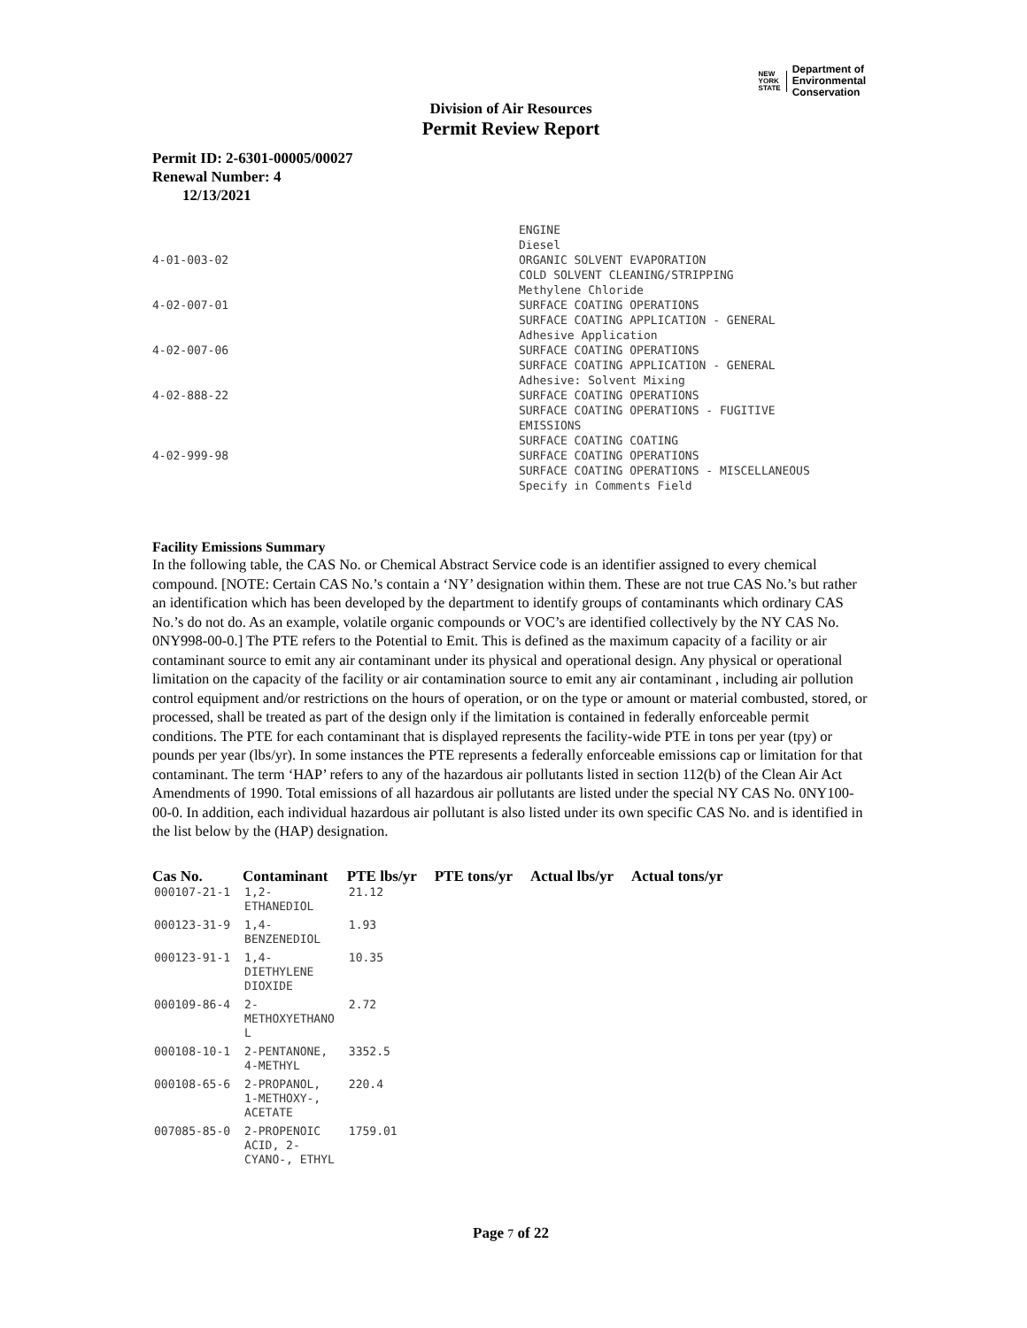NEW
YORK
STATE Department of
Environmental
Conservation
Division of Air Resources
Permit Review Report
Permit ID: 2-6301-00005/00027
Renewal Number: 4
12/13/2021
| | ENGINE Diesel |
| 4-01-003-02 | ORGANIC SOLVENT EVAPORATION COLD SOLVENT CLEANING/STRIPPING Methylene Chloride |
| 4-02-007-01 | SURFACE COATING OPERATIONS SURFACE COATING APPLICATION - GENERAL Adhesive Application |
| 4-02-007-06 | SURFACE COATING OPERATIONS SURFACE COATING APPLICATION - GENERAL Adhesive: Solvent Mixing |
| 4-02-888-22 | SURFACE COATING OPERATIONS SURFACE COATING OPERATIONS - FUGITIVE EMISSIONS SURFACE COATING COATING |
| 4-02-999-98 | SURFACE COATING OPERATIONS SURFACE COATING OPERATIONS - MISCELLANEOUS Specify in Comments Field |
Facility Emissions Summary
In the following table, the CAS No. or Chemical Abstract Service code is an identifier assigned to every chemical compound. [NOTE: Certain CAS No.’s contain a ‘NY’ designation within them. These are not true CAS No.’s but rather an identification which has been developed by the department to identify groups of contaminants which ordinary CAS No.’s do not do. As an example, volatile organic compounds or VOC’s are identified collectively by the NY CAS No. 0NY998-00-0.] The PTE refers to the Potential to Emit. This is defined as the maximum capacity of a facility or air contaminant source to emit any air contaminant under its physical and operational design. Any physical or operational limitation on the capacity of the facility or air contamination source to emit any air contaminant , including air pollution control equipment and/or restrictions on the hours of operation, or on the type or amount or material combusted, stored, or processed, shall be treated as part of the design only if the limitation is contained in federally enforceable permit conditions. The PTE for each contaminant that is displayed represents the facility-wide PTE in tons per year (tpy) or pounds per year (lbs/yr). In some instances the PTE represents a federally enforceable emissions cap or limitation for that contaminant. The term ‘HAP’ refers to any of the hazardous air pollutants listed in section 112(b) of the Clean Air Act Amendments of 1990. Total emissions of all hazardous air pollutants are listed under the special NY CAS No. 0NY100-00-0. In addition, each individual hazardous air pollutant is also listed under its own specific CAS No. and is identified in the list below by the (HAP) designation.
| Cas No. | Contaminant | PTE lbs/yr | PTE tons/yr | Actual lbs/yr | Actual tons/yr |
| --- | --- | --- | --- | --- | --- |
| 000107-21-1 | 1,2- ETHANEDIOL | 21.12 | | | |
| 000123-31-9 | 1,4- BENZENEDIOL | 1.93 | | | |
| 000123-91-1 | 1,4- DIETHYLENE DIOXIDE | 10.35 | | | |
| 000109-86-4 | 2- METHOXYETHANO L | 2.72 | | | |
| 000108-10-1 | 2-PENTANONE, 4-METHYL | 3352.5 | | | |
| 000108-65-6 | 2-PROPANOL, 1-METHOXY-, ACETATE | 220.4 | | | |
| 007085-85-0 | 2-PROPENOIC ACID, 2- CYANO-, ETHYL | 1759.01 | | | |
Page 7 of 22